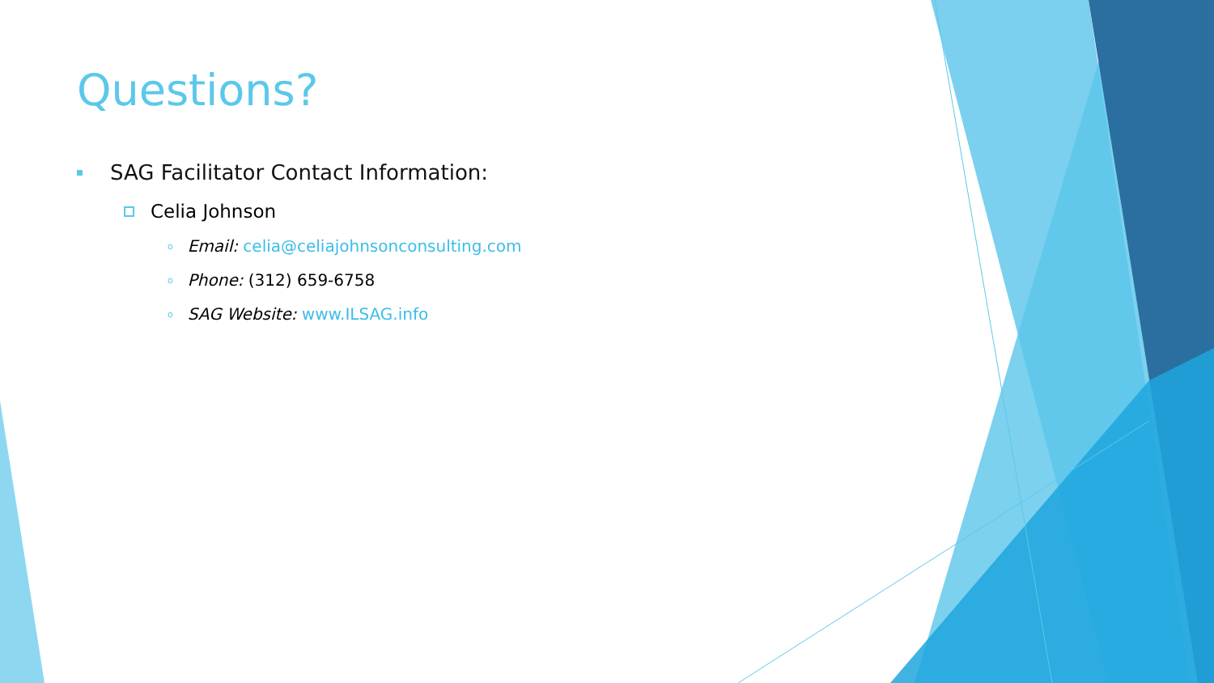Questions?
SAG Facilitator Contact Information:
Celia Johnson
o Email: celia@celiajohnsonconsulting.com
o Phone: (312) 659-6758
o SAG Website: www.ILSAG.info